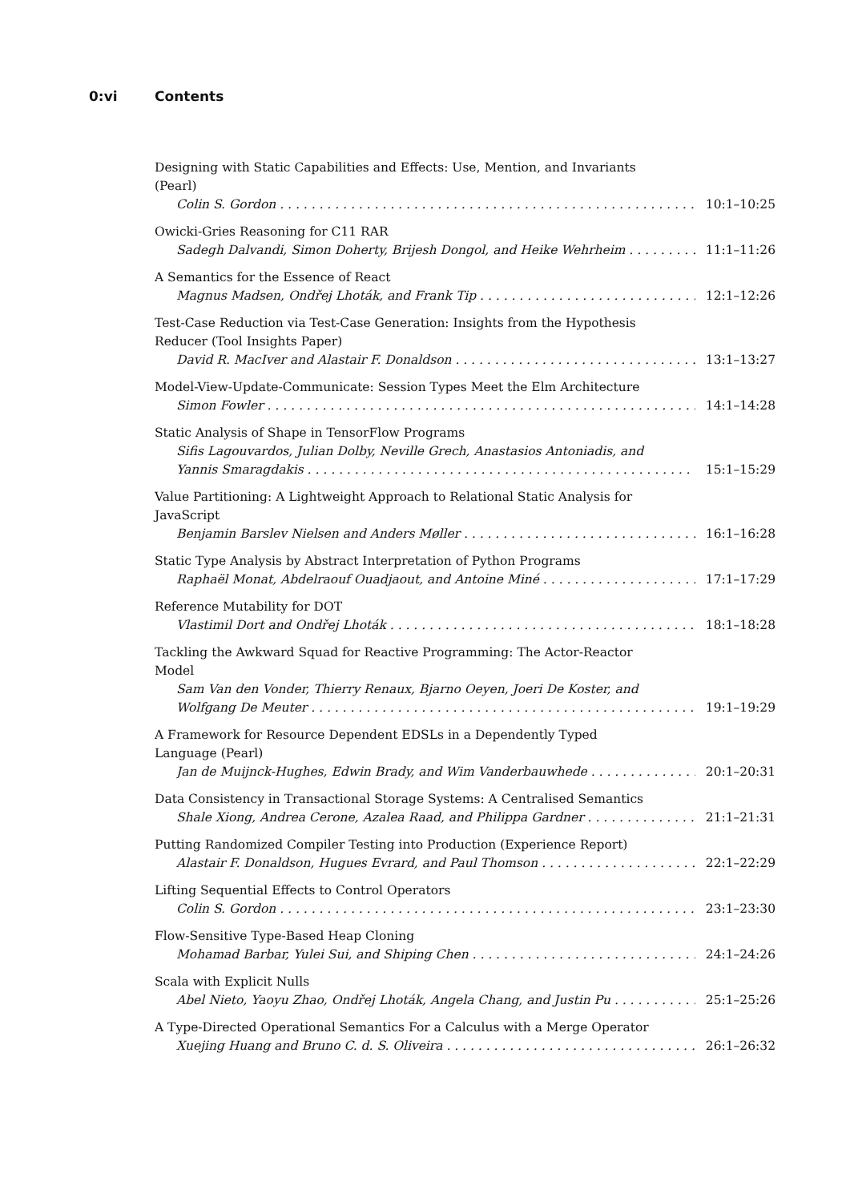0:vi Contents
Designing with Static Capabilities and Effects: Use, Mention, and Invariants (Pearl)
Colin S. Gordon 10:1–10:25
Owicki-Gries Reasoning for C11 RAR
Sadegh Dalvandi, Simon Doherty, Brijesh Dongol, and Heike Wehrheim 11:1–11:26
A Semantics for the Essence of React
Magnus Madsen, Ondřej Lhoták, and Frank Tip 12:1–12:26
Test-Case Reduction via Test-Case Generation: Insights from the Hypothesis Reducer (Tool Insights Paper)
David R. MacIver and Alastair F. Donaldson 13:1–13:27
Model-View-Update-Communicate: Session Types Meet the Elm Architecture
Simon Fowler 14:1–14:28
Static Analysis of Shape in TensorFlow Programs
Sifis Lagouvardos, Julian Dolby, Neville Grech, Anastasios Antoniadis, and
Yannis Smaragdakis 15:1–15:29
Value Partitioning: A Lightweight Approach to Relational Static Analysis for JavaScript
Benjamin Barslev Nielsen and Anders Møller 16:1–16:28
Static Type Analysis by Abstract Interpretation of Python Programs
Raphaël Monat, Abdelraouf Ouadjaout, and Antoine Miné 17:1–17:29
Reference Mutability for DOT
Vlastimil Dort and Ondřej Lhoták 18:1–18:28
Tackling the Awkward Squad for Reactive Programming: The Actor-Reactor Model
Sam Van den Vonder, Thierry Renaux, Bjarno Oeyen, Joeri De Koster, and
Wolfgang De Meuter 19:1–19:29
A Framework for Resource Dependent EDSLs in a Dependently Typed Language (Pearl)
Jan de Muijnck-Hughes, Edwin Brady, and Wim Vanderbauwhede 20:1–20:31
Data Consistency in Transactional Storage Systems: A Centralised Semantics
Shale Xiong, Andrea Cerone, Azalea Raad, and Philippa Gardner 21:1–21:31
Putting Randomized Compiler Testing into Production (Experience Report)
Alastair F. Donaldson, Hugues Evrard, and Paul Thomson 22:1–22:29
Lifting Sequential Effects to Control Operators
Colin S. Gordon 23:1–23:30
Flow-Sensitive Type-Based Heap Cloning
Mohamad Barbar, Yulei Sui, and Shiping Chen 24:1–24:26
Scala with Explicit Nulls
Abel Nieto, Yaoyu Zhao, Ondřej Lhoták, Angela Chang, and Justin Pu 25:1–25:26
A Type-Directed Operational Semantics For a Calculus with a Merge Operator
Xuejing Huang and Bruno C. d. S. Oliveira 26:1–26:32